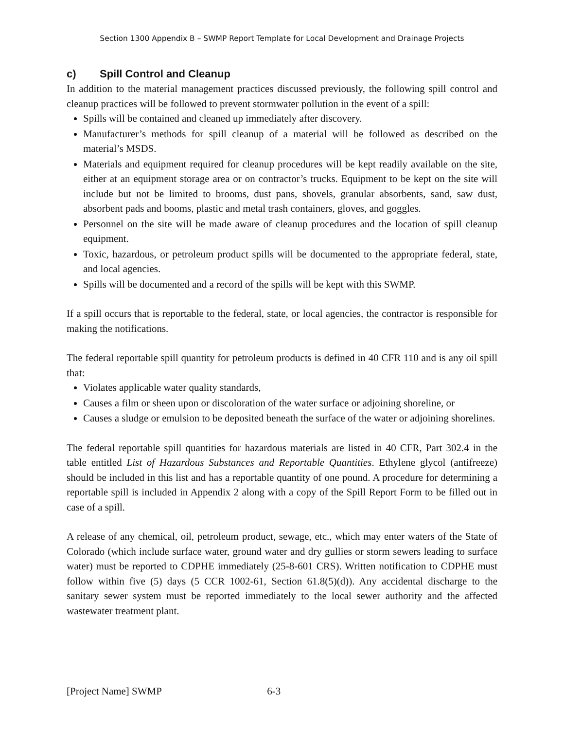Section 1300 Appendix B – SWMP Report Template for Local Development and Drainage Projects
c) Spill Control and Cleanup
In addition to the material management practices discussed previously, the following spill control and cleanup practices will be followed to prevent stormwater pollution in the event of a spill:
Spills will be contained and cleaned up immediately after discovery.
Manufacturer’s methods for spill cleanup of a material will be followed as described on the material’s MSDS.
Materials and equipment required for cleanup procedures will be kept readily available on the site, either at an equipment storage area or on contractor’s trucks. Equipment to be kept on the site will include but not be limited to brooms, dust pans, shovels, granular absorbents, sand, saw dust, absorbent pads and booms, plastic and metal trash containers, gloves, and goggles.
Personnel on the site will be made aware of cleanup procedures and the location of spill cleanup equipment.
Toxic, hazardous, or petroleum product spills will be documented to the appropriate federal, state, and local agencies.
Spills will be documented and a record of the spills will be kept with this SWMP.
If a spill occurs that is reportable to the federal, state, or local agencies, the contractor is responsible for making the notifications.
The federal reportable spill quantity for petroleum products is defined in 40 CFR 110 and is any oil spill that:
Violates applicable water quality standards,
Causes a film or sheen upon or discoloration of the water surface or adjoining shoreline, or
Causes a sludge or emulsion to be deposited beneath the surface of the water or adjoining shorelines.
The federal reportable spill quantities for hazardous materials are listed in 40 CFR, Part 302.4 in the table entitled List of Hazardous Substances and Reportable Quantities. Ethylene glycol (antifreeze) should be included in this list and has a reportable quantity of one pound. A procedure for determining a reportable spill is included in Appendix 2 along with a copy of the Spill Report Form to be filled out in case of a spill.
A release of any chemical, oil, petroleum product, sewage, etc., which may enter waters of the State of Colorado (which include surface water, ground water and dry gullies or storm sewers leading to surface water) must be reported to CDPHE immediately (25-8-601 CRS). Written notification to CDPHE must follow within five (5) days (5 CCR 1002-61, Section 61.8(5)(d)). Any accidental discharge to the sanitary sewer system must be reported immediately to the local sewer authority and the affected wastewater treatment plant.
[Project Name] SWMP 6-3